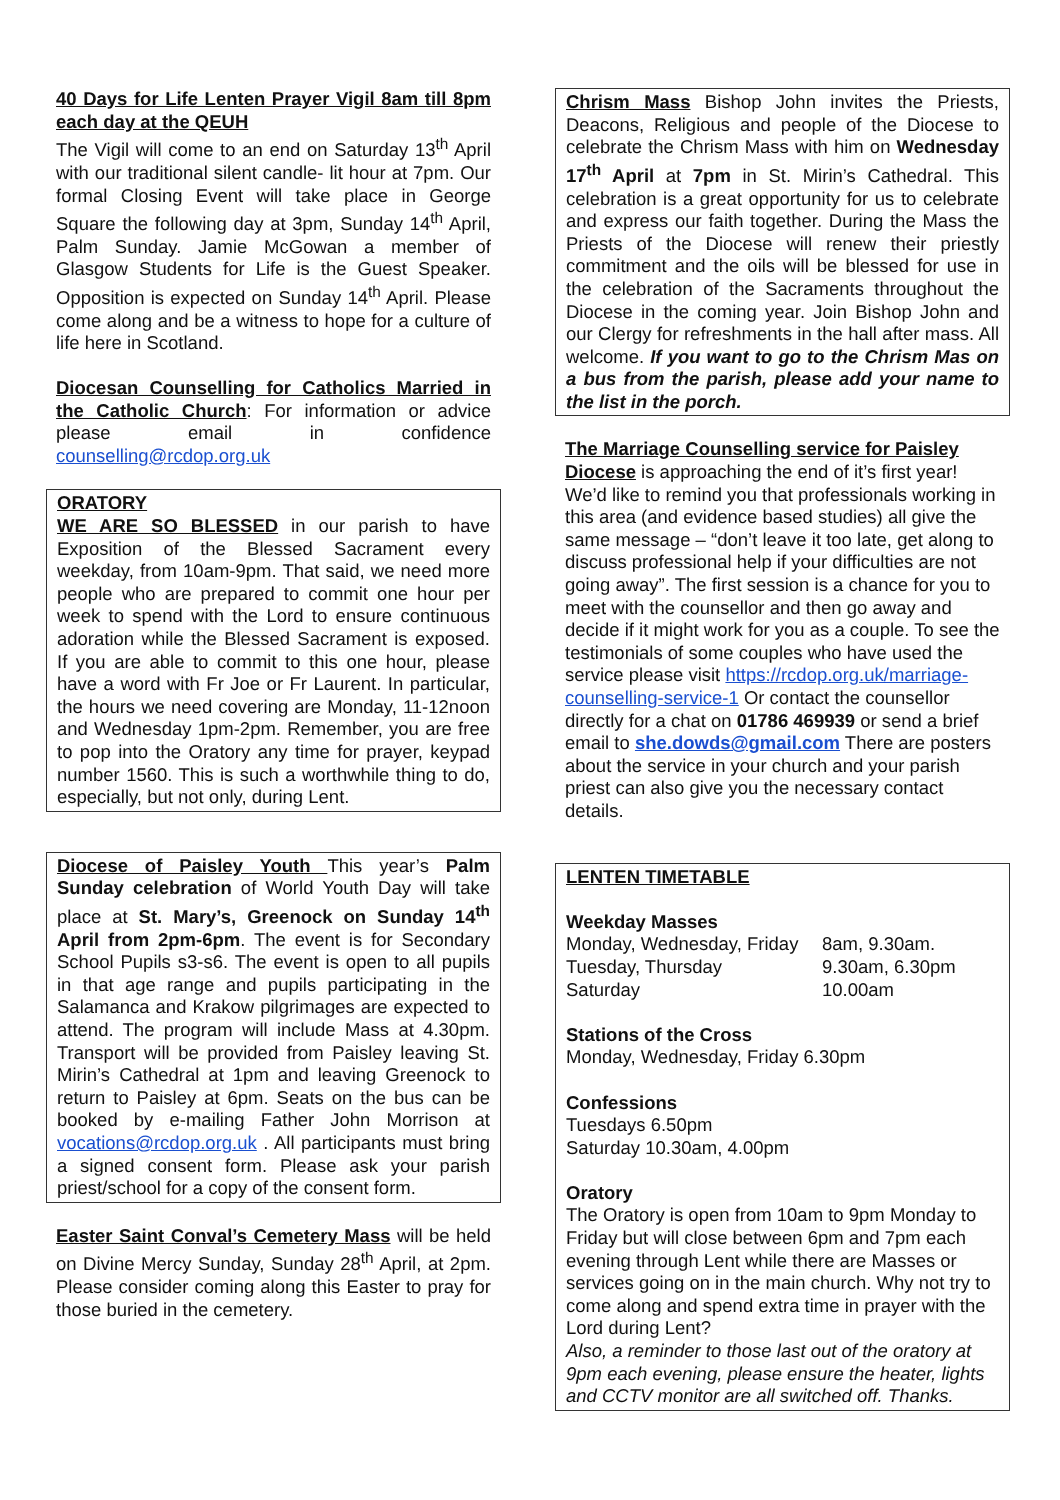40 Days for Life Lenten Prayer Vigil 8am till 8pm each day at the QEUH
The Vigil will come to an end on Saturday 13<sup>th</sup> April with our traditional silent candle- lit hour at 7pm. Our formal Closing Event will take place in George Square the following day at 3pm, Sunday 14<sup>th</sup> April, Palm Sunday. Jamie McGowan a member of Glasgow Students for Life is the Guest Speaker. Opposition is expected on Sunday 14<sup>th</sup> April. Please come along and be a witness to hope for a culture of life here in Scotland.
Diocesan Counselling for Catholics Married in the Catholic Church: For information or advice please email in confidence counselling@rcdop.org.uk
ORATORY
WE ARE SO BLESSED in our parish to have Exposition of the Blessed Sacrament every weekday, from 10am-9pm. That said, we need more people who are prepared to commit one hour per week to spend with the Lord to ensure continuous adoration while the Blessed Sacrament is exposed. If you are able to commit to this one hour, please have a word with Fr Joe or Fr Laurent. In particular, the hours we need covering are Monday, 11-12noon and Wednesday 1pm-2pm. Remember, you are free to pop into the Oratory any time for prayer, keypad number 1560. This is such a worthwhile thing to do, especially, but not only, during Lent.
Diocese of Paisley Youth This year’s Palm Sunday celebration of World Youth Day will take place at St. Mary’s, Greenock on Sunday 14<sup>th</sup> April from 2pm-6pm. The event is for Secondary School Pupils s3-s6. The event is open to all pupils in that age range and pupils participating in the Salamanca and Krakow pilgrimages are expected to attend. The program will include Mass at 4.30pm. Transport will be provided from Paisley leaving St. Mirin’s Cathedral at 1pm and leaving Greenock to return to Paisley at 6pm. Seats on the bus can be booked by e-mailing Father John Morrison at vocations@rcdop.org.uk . All participants must bring a signed consent form. Please ask your parish priest/school for a copy of the consent form.
Easter Saint Conval’s Cemetery Mass will be held on Divine Mercy Sunday, Sunday 28<sup>th</sup> April, at 2pm. Please consider coming along this Easter to pray for those buried in the cemetery.
Chrism Mass Bishop John invites the Priests, Deacons, Religious and people of the Diocese to celebrate the Chrism Mass with him on Wednesday 17<sup>th</sup> April at 7pm in St. Mirin’s Cathedral. This celebration is a great opportunity for us to celebrate and express our faith together. During the Mass the Priests of the Diocese will renew their priestly commitment and the oils will be blessed for use in the celebration of the Sacraments throughout the Diocese in the coming year. Join Bishop John and our Clergy for refreshments in the hall after mass. All welcome. If you want to go to the Chrism Mas on a bus from the parish, please add your name to the list in the porch.
The Marriage Counselling service for Paisley Diocese is approaching the end of it’s first year! We’d like to remind you that professionals working in this area (and evidence based studies) all give the same message – “don’t leave it too late, get along to discuss professional help if your difficulties are not going away”. The first session is a chance for you to meet with the counsellor and then go away and decide if it might work for you as a couple. To see the testimonials of some couples who have used the service please visit https://rcdop.org.uk/marriage-counselling-service-1 Or contact the counsellor directly for a chat on 01786 469939 or send a brief email to she.dowds@gmail.com There are posters about the service in your church and your parish priest can also give you the necessary contact details.
LENTEN TIMETABLE
Weekday Masses
| Monday, Wednesday, Friday | 8am, 9.30am. |
| Tuesday, Thursday | 9.30am, 6.30pm |
| Saturday | 10.00am |
Stations of the Cross
Monday, Wednesday, Friday 6.30pm
Confessions
Tuesdays 6.50pm
Saturday 10.30am, 4.00pm
Oratory
The Oratory is open from 10am to 9pm Monday to Friday but will close between 6pm and 7pm each evening through Lent while there are Masses or services going on in the main church. Why not try to come along and spend extra time in prayer with the Lord during Lent?
Also, a reminder to those last out of the oratory at 9pm each evening, please ensure the heater, lights and CCTV monitor are all switched off. Thanks.